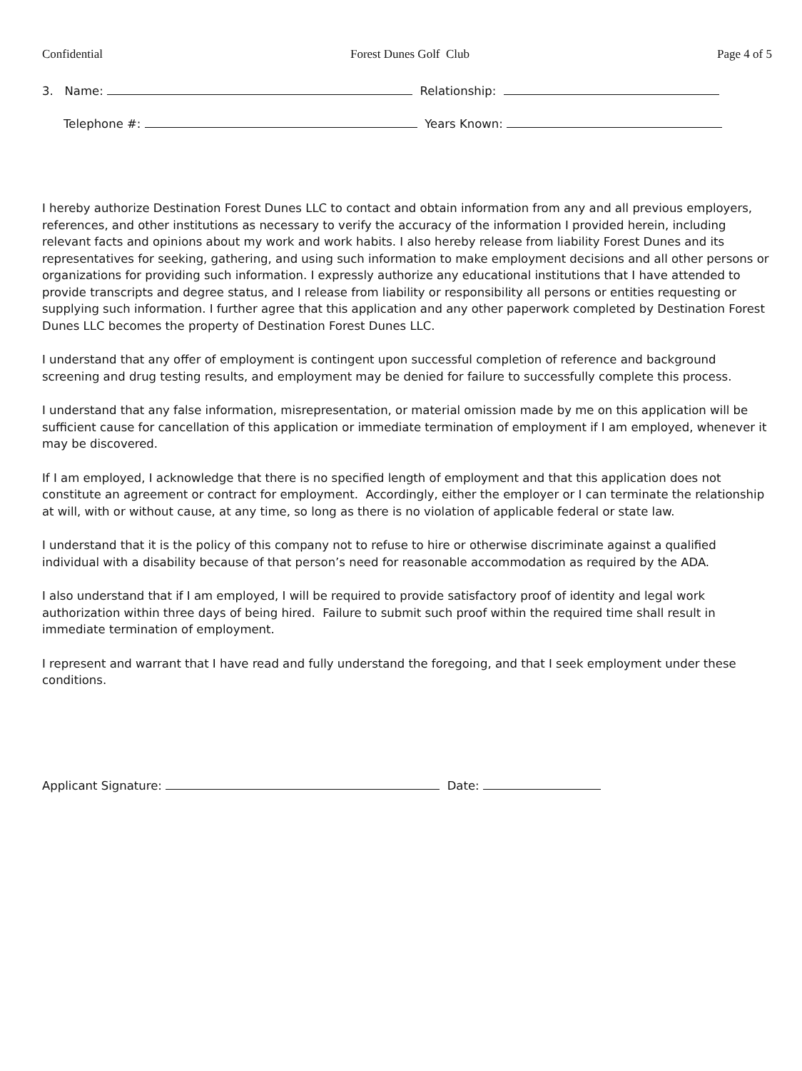Confidential Forest Dunes Golf Club Page 4 of 5
3. Name: Relationship:
Telephone #: Years Known:
I hereby authorize Destination Forest Dunes LLC to contact and obtain information from any and all previous employers, references, and other institutions as necessary to verify the accuracy of the information I provided herein, including relevant facts and opinions about my work and work habits. I also hereby release from liability Forest Dunes and its representatives for seeking, gathering, and using such information to make employment decisions and all other persons or organizations for providing such information. I expressly authorize any educational institutions that I have attended to provide transcripts and degree status, and I release from liability or responsibility all persons or entities requesting or supplying such information. I further agree that this application and any other paperwork completed by Destination Forest Dunes LLC becomes the property of Destination Forest Dunes LLC.
I understand that any offer of employment is contingent upon successful completion of reference and background screening and drug testing results, and employment may be denied for failure to successfully complete this process.
I understand that any false information, misrepresentation, or material omission made by me on this application will be sufficient cause for cancellation of this application or immediate termination of employment if I am employed, whenever it may be discovered.
If I am employed, I acknowledge that there is no specified length of employment and that this application does not constitute an agreement or contract for employment. Accordingly, either the employer or I can terminate the relationship at will, with or without cause, at any time, so long as there is no violation of applicable federal or state law.
I understand that it is the policy of this company not to refuse to hire or otherwise discriminate against a qualified individual with a disability because of that person’s need for reasonable accommodation as required by the ADA.
I also understand that if I am employed, I will be required to provide satisfactory proof of identity and legal work authorization within three days of being hired. Failure to submit such proof within the required time shall result in immediate termination of employment.
I represent and warrant that I have read and fully understand the foregoing, and that I seek employment under these conditions.
Applicant Signature: Date: